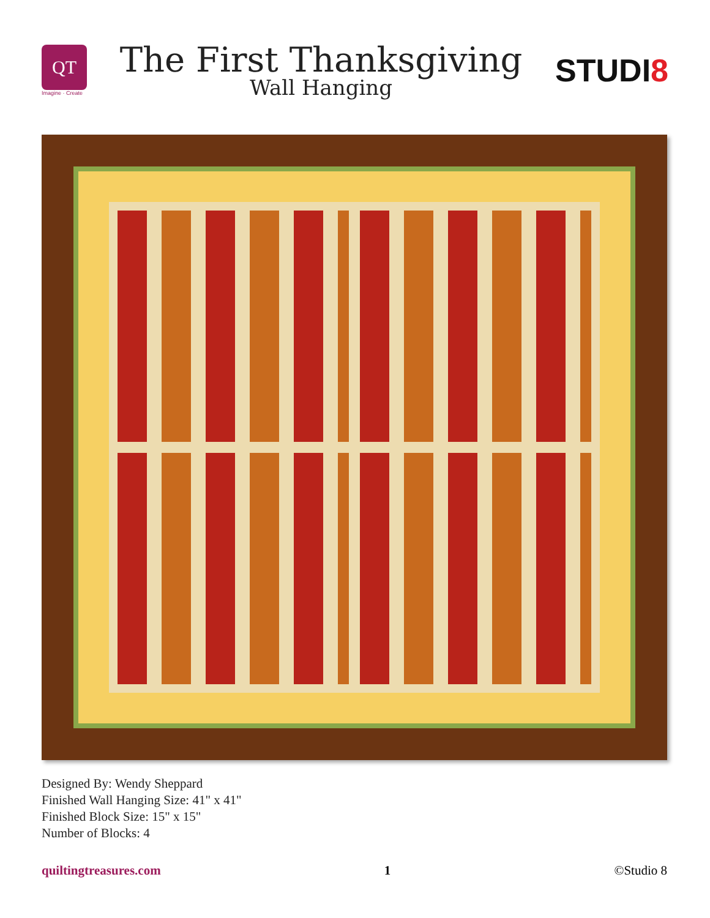QT
Imagine · Create
The First Thanksgiving
Wall Hanging
STUDI8
Designed By: Wendy Sheppard
Finished Wall Hanging Size: 41" x 41"
Finished Block Size: 15" x 15"
Number of Blocks: 4
quiltingtreasures.com 1 ©Studio 8